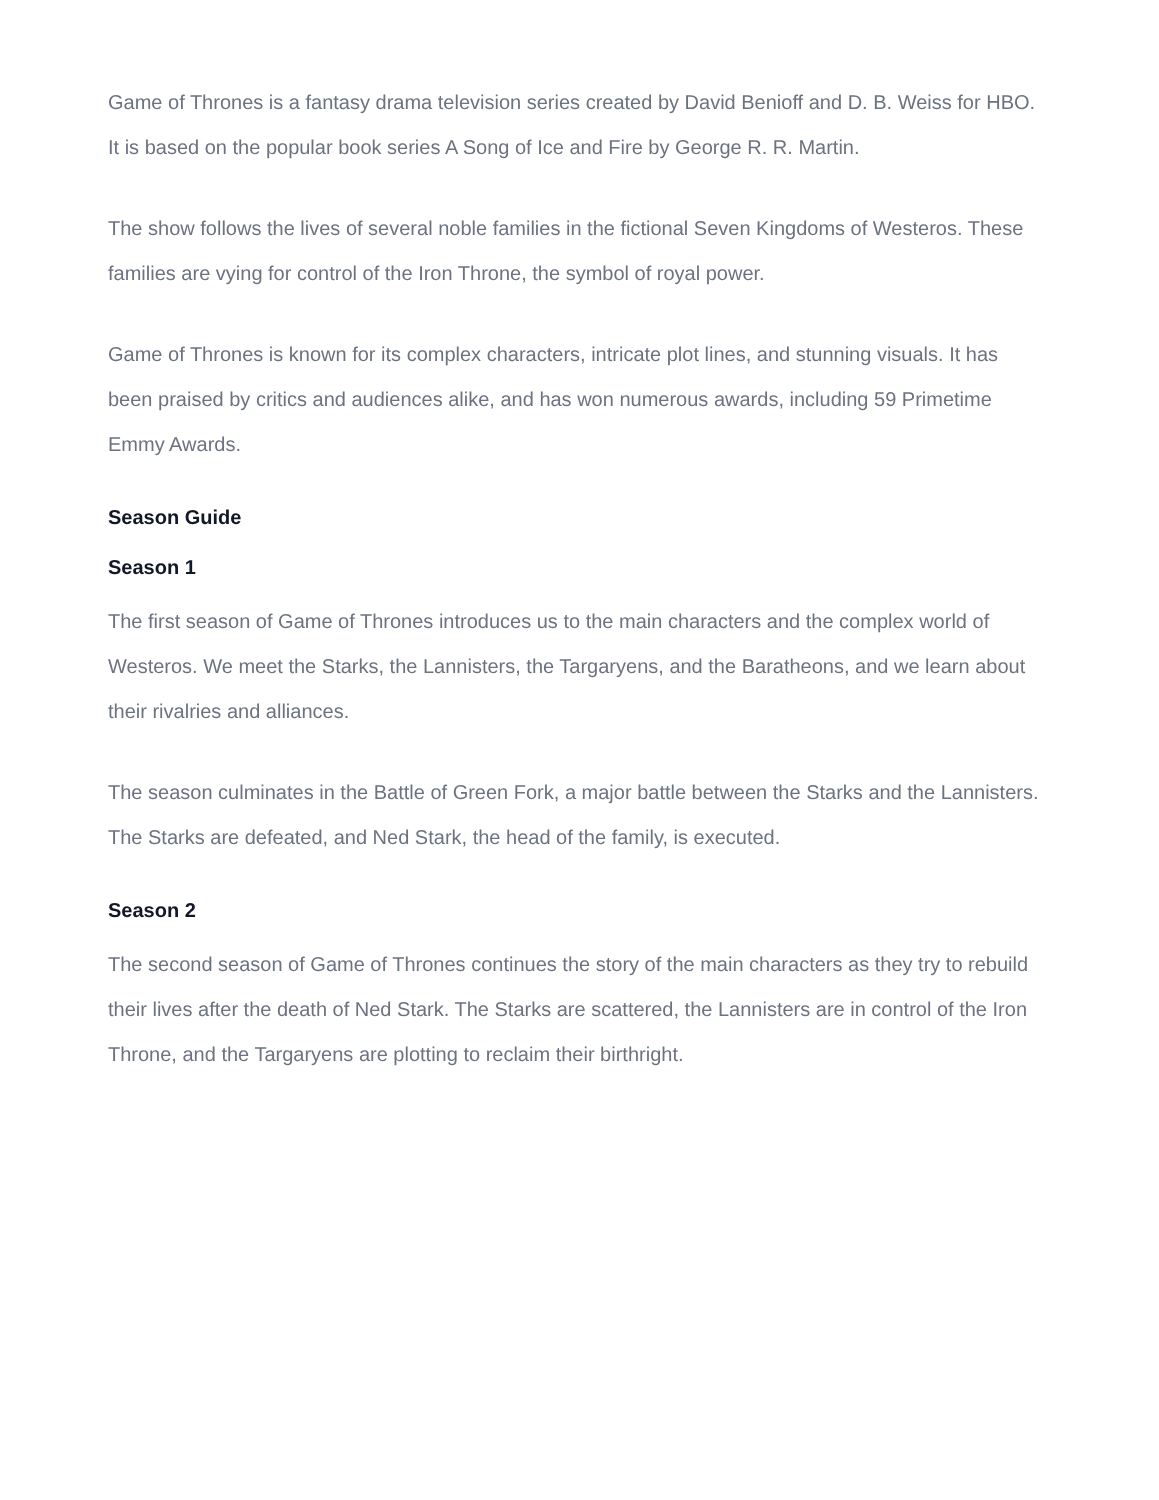Game of Thrones is a fantasy drama television series created by David Benioff and D. B. Weiss for HBO. It is based on the popular book series A Song of Ice and Fire by George R. R. Martin.
The show follows the lives of several noble families in the fictional Seven Kingdoms of Westeros. These families are vying for control of the Iron Throne, the symbol of royal power.
Game of Thrones is known for its complex characters, intricate plot lines, and stunning visuals. It has been praised by critics and audiences alike, and has won numerous awards, including 59 Primetime Emmy Awards.
Season Guide
Season 1
The first season of Game of Thrones introduces us to the main characters and the complex world of Westeros. We meet the Starks, the Lannisters, the Targaryens, and the Baratheons, and we learn about their rivalries and alliances.
The season culminates in the Battle of Green Fork, a major battle between the Starks and the Lannisters. The Starks are defeated, and Ned Stark, the head of the family, is executed.
Season 2
The second season of Game of Thrones continues the story of the main characters as they try to rebuild their lives after the death of Ned Stark. The Starks are scattered, the Lannisters are in control of the Iron Throne, and the Targaryens are plotting to reclaim their birthright.